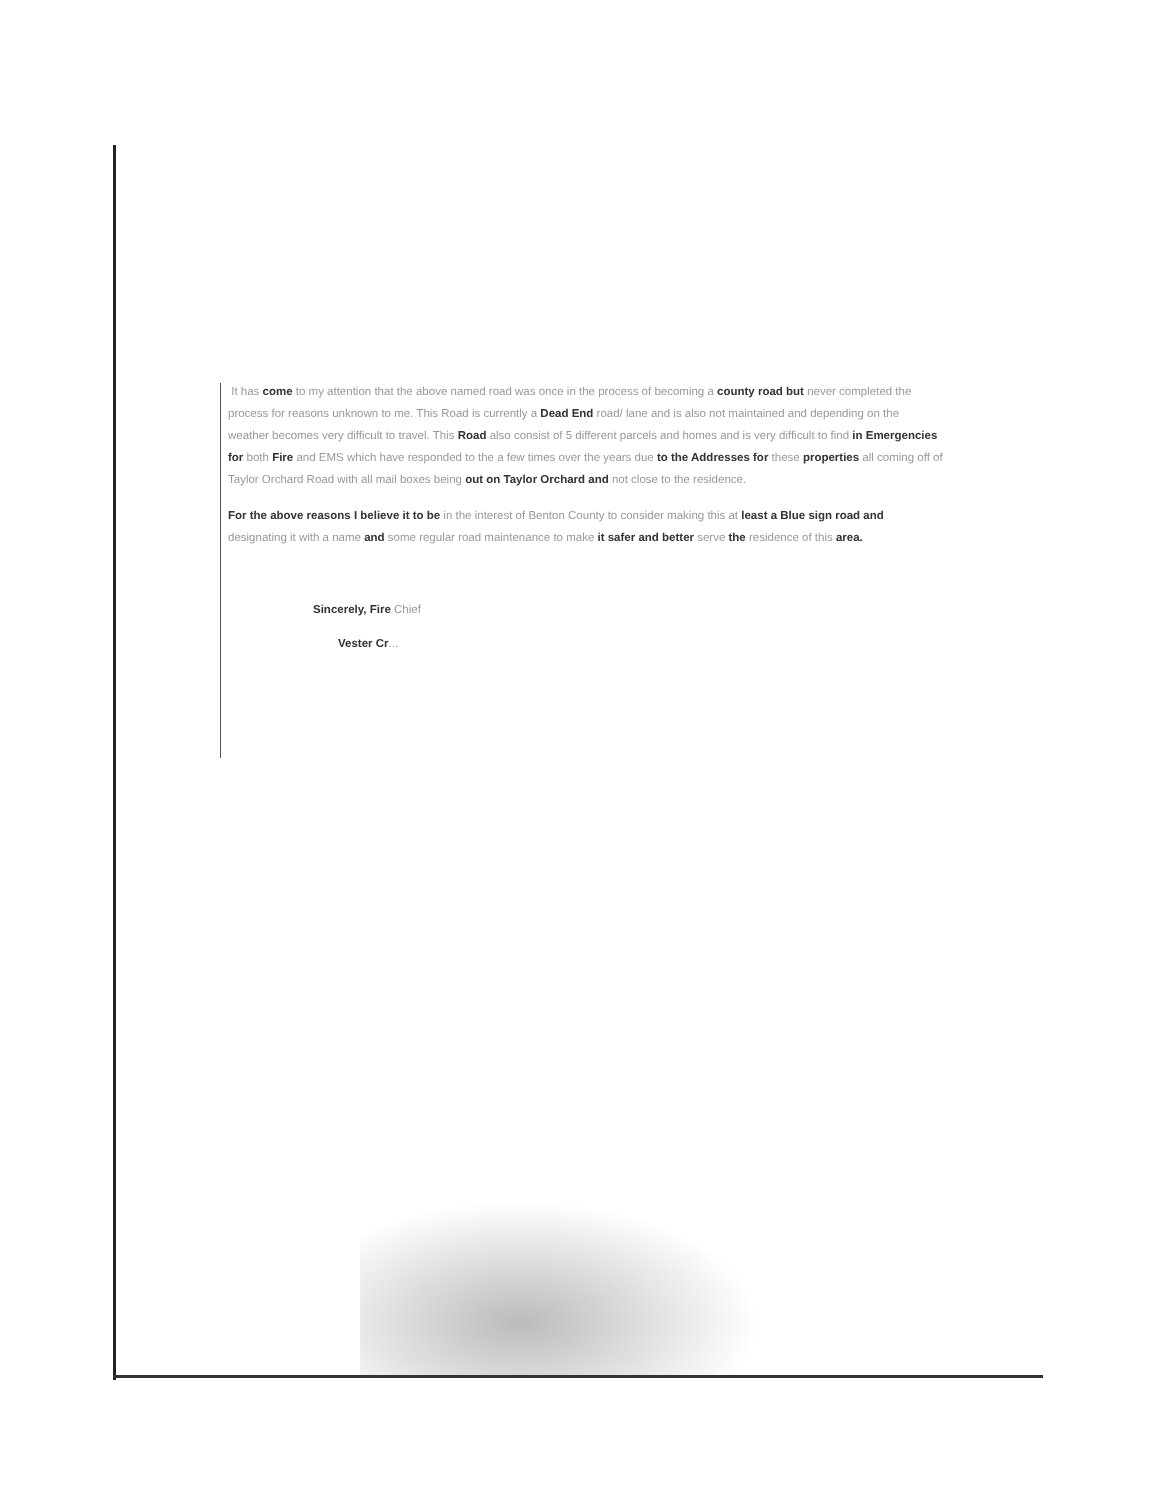It has come to my attention that the above named road was once in the process of becoming a county road but never completed the process for reasons unknown to me. This Road is currently a Dead End road/ lane and is also not maintained and depending on the weather becomes very difficult to travel. This Road also consist of 5 different parcels and homes and is very difficult to find in Emergencies for both Fire and EMS which have responded to the a few times over the years due to the Addresses for these properties all coming off of Taylor Orchard Road with all mail boxes being out on Taylor Orchard and not close to the residence.
For the above reasons I believe it to be in the interest of Benton County to consider making this at least a Blue sign road and designating it with a name and some regular road maintenance to make it safer and better serve the residence of this area.
Sincerely, Fire Chief
Vester Cr...